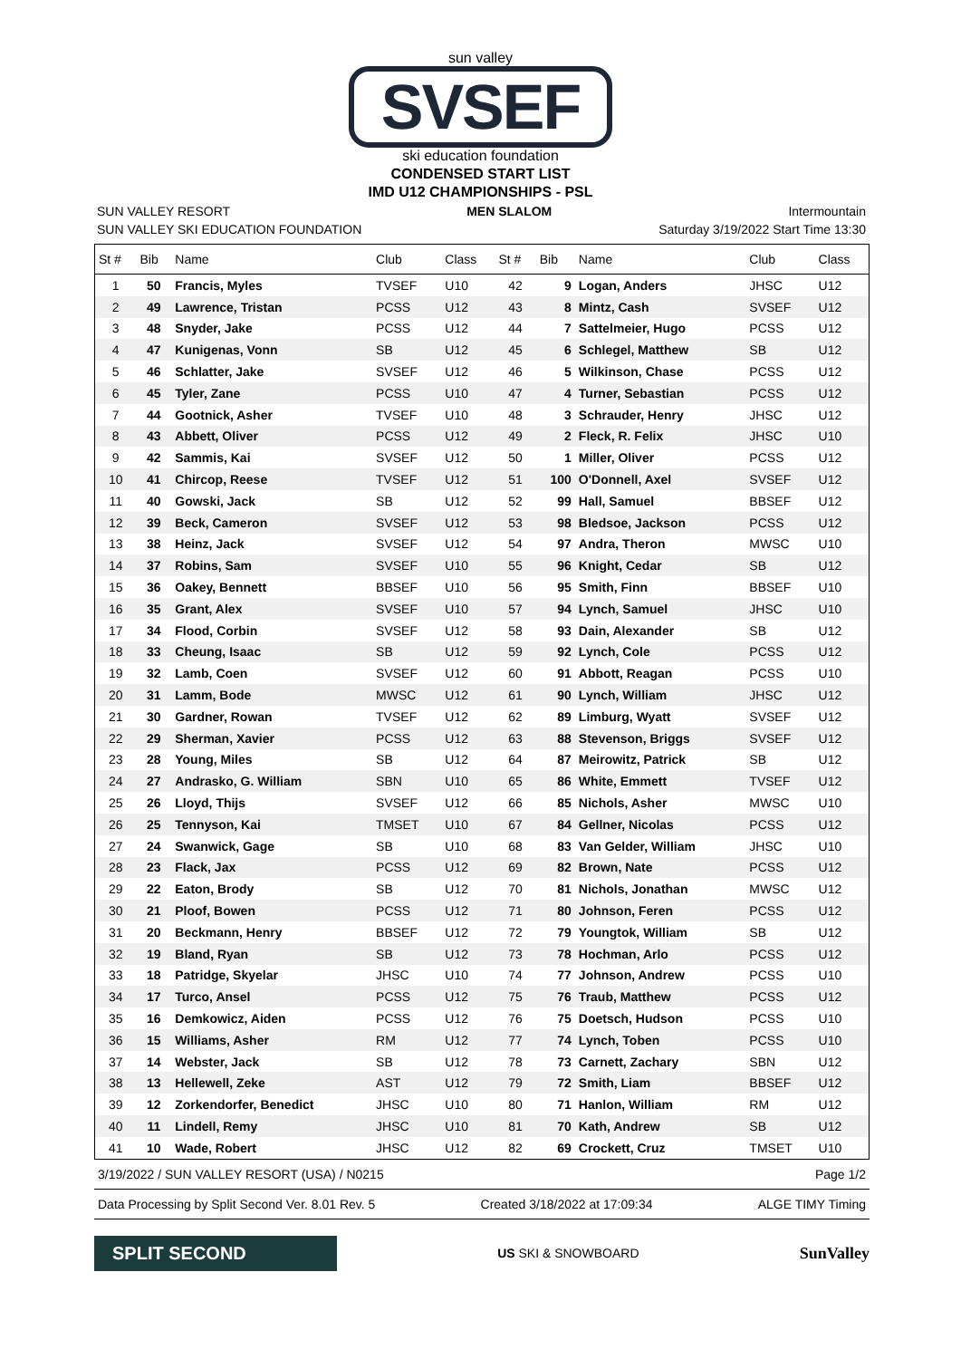sun valley
SVSEF
ski education foundation
CONDENSED START LIST
IMD U12 CHAMPIONSHIPS - PSL
SUN VALLEY RESORT MEN SLALOM Intermountain
SUN VALLEY SKI EDUCATION FOUNDATION Saturday 3/19/2022 Start Time 13:30
| St # | Bib | Name | Club | Class | St # | Bib | Name | Club | Class |
| --- | --- | --- | --- | --- | --- | --- | --- | --- | --- |
| 1 | 50 | Francis, Myles | TVSEF | U10 | 42 | 9 | Logan, Anders | JHSC | U12 |
| 2 | 49 | Lawrence, Tristan | PCSS | U12 | 43 | 8 | Mintz, Cash | SVSEF | U12 |
| 3 | 48 | Snyder, Jake | PCSS | U12 | 44 | 7 | Sattelmeier, Hugo | PCSS | U12 |
| 4 | 47 | Kunigenas, Vonn | SB | U12 | 45 | 6 | Schlegel, Matthew | SB | U12 |
| 5 | 46 | Schlatter, Jake | SVSEF | U12 | 46 | 5 | Wilkinson, Chase | PCSS | U12 |
| 6 | 45 | Tyler, Zane | PCSS | U10 | 47 | 4 | Turner, Sebastian | PCSS | U12 |
| 7 | 44 | Gootnick, Asher | TVSEF | U10 | 48 | 3 | Schrauder, Henry | JHSC | U12 |
| 8 | 43 | Abbett, Oliver | PCSS | U12 | 49 | 2 | Fleck, R. Felix | JHSC | U10 |
| 9 | 42 | Sammis, Kai | SVSEF | U12 | 50 | 1 | Miller, Oliver | PCSS | U12 |
| 10 | 41 | Chircop, Reese | TVSEF | U12 | 51 | 100 | O'Donnell, Axel | SVSEF | U12 |
| 11 | 40 | Gowski, Jack | SB | U12 | 52 | 99 | Hall, Samuel | BBSEF | U12 |
| 12 | 39 | Beck, Cameron | SVSEF | U12 | 53 | 98 | Bledsoe, Jackson | PCSS | U12 |
| 13 | 38 | Heinz, Jack | SVSEF | U12 | 54 | 97 | Andra, Theron | MWSC | U10 |
| 14 | 37 | Robins, Sam | SVSEF | U10 | 55 | 96 | Knight, Cedar | SB | U12 |
| 15 | 36 | Oakey, Bennett | BBSEF | U10 | 56 | 95 | Smith, Finn | BBSEF | U10 |
| 16 | 35 | Grant, Alex | SVSEF | U10 | 57 | 94 | Lynch, Samuel | JHSC | U10 |
| 17 | 34 | Flood, Corbin | SVSEF | U12 | 58 | 93 | Dain, Alexander | SB | U12 |
| 18 | 33 | Cheung, Isaac | SB | U12 | 59 | 92 | Lynch, Cole | PCSS | U12 |
| 19 | 32 | Lamb, Coen | SVSEF | U12 | 60 | 91 | Abbott, Reagan | PCSS | U10 |
| 20 | 31 | Lamm, Bode | MWSC | U12 | 61 | 90 | Lynch, William | JHSC | U12 |
| 21 | 30 | Gardner, Rowan | TVSEF | U12 | 62 | 89 | Limburg, Wyatt | SVSEF | U12 |
| 22 | 29 | Sherman, Xavier | PCSS | U12 | 63 | 88 | Stevenson, Briggs | SVSEF | U12 |
| 23 | 28 | Young, Miles | SB | U12 | 64 | 87 | Meirowitz, Patrick | SB | U12 |
| 24 | 27 | Andrasko, G. William | SBN | U10 | 65 | 86 | White, Emmett | TVSEF | U12 |
| 25 | 26 | Lloyd, Thijs | SVSEF | U12 | 66 | 85 | Nichols, Asher | MWSC | U10 |
| 26 | 25 | Tennyson, Kai | TMSET | U10 | 67 | 84 | Gellner, Nicolas | PCSS | U12 |
| 27 | 24 | Swanwick, Gage | SB | U10 | 68 | 83 | Van Gelder, William | JHSC | U10 |
| 28 | 23 | Flack, Jax | PCSS | U12 | 69 | 82 | Brown, Nate | PCSS | U12 |
| 29 | 22 | Eaton, Brody | SB | U12 | 70 | 81 | Nichols, Jonathan | MWSC | U12 |
| 30 | 21 | Ploof, Bowen | PCSS | U12 | 71 | 80 | Johnson, Feren | PCSS | U12 |
| 31 | 20 | Beckmann, Henry | BBSEF | U12 | 72 | 79 | Youngtok, William | SB | U12 |
| 32 | 19 | Bland, Ryan | SB | U12 | 73 | 78 | Hochman, Arlo | PCSS | U12 |
| 33 | 18 | Patridge, Skyelar | JHSC | U10 | 74 | 77 | Johnson, Andrew | PCSS | U10 |
| 34 | 17 | Turco, Ansel | PCSS | U12 | 75 | 76 | Traub, Matthew | PCSS | U12 |
| 35 | 16 | Demkowicz, Aiden | PCSS | U12 | 76 | 75 | Doetsch, Hudson | PCSS | U10 |
| 36 | 15 | Williams, Asher | RM | U12 | 77 | 74 | Lynch, Toben | PCSS | U10 |
| 37 | 14 | Webster, Jack | SB | U12 | 78 | 73 | Carnett, Zachary | SBN | U12 |
| 38 | 13 | Hellewell, Zeke | AST | U12 | 79 | 72 | Smith, Liam | BBSEF | U12 |
| 39 | 12 | Zorkendorfer, Benedict | JHSC | U10 | 80 | 71 | Hanlon, William | RM | U12 |
| 40 | 11 | Lindell, Remy | JHSC | U10 | 81 | 70 | Kath, Andrew | SB | U12 |
| 41 | 10 | Wade, Robert | JHSC | U12 | 82 | 69 | Crockett, Cruz | TMSET | U10 |
3/19/2022 / SUN VALLEY RESORT (USA) / N0215 Page 1/2
Data Processing by Split Second Ver. 8.01 Rev. 5 Created 3/18/2022 at 17:09:34 ALGE TIMY Timing
SPLIT SECOND
US SKI & SNOWBOARD
SunValley